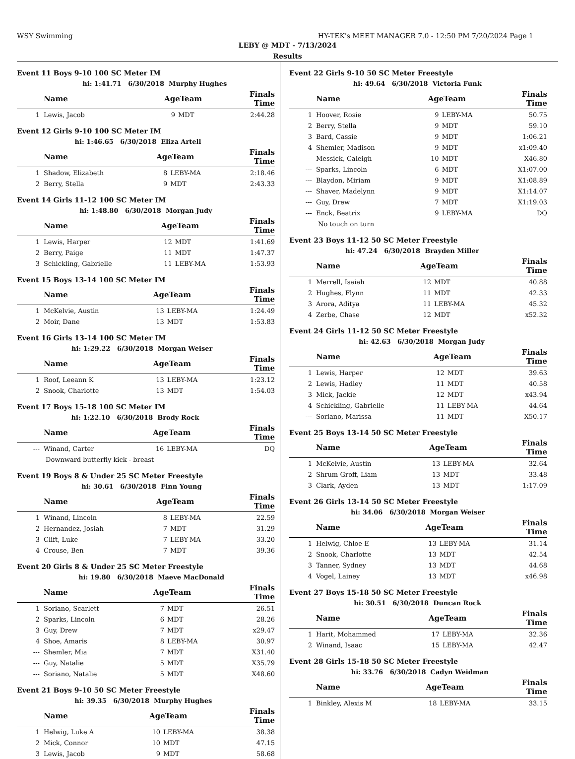WSY Swimming HY-TEK's MEET MANAGER 7.0 - 12:50 PM 7/20/2024 Page 1
LEBY @ MDT - 7/13/2024
Results
Event 11 Boys 9-10 100 SC Meter IM
| hi: 1:41.71 6/30/2018 | | Murphy Hughes | | | |
| | Name | AgeTeam | | Finals Time | |
| 1 | Lewis, Jacob | 9 | MDT | 2:44.28 | |
Event 12 Girls 9-10 100 SC Meter IM
| hi: 1:46.65 6/30/2018 | | Eliza Artell | | | |
| | Name | AgeTeam | | Finals Time | |
| 1 | Shadow, Elizabeth | 8 | LEBY-MA | 2:18.46 | |
| 2 | Berry, Stella | 9 | MDT | 2:43.33 | |
Event 14 Girls 11-12 100 SC Meter IM
| hi: 1:48.80 6/30/2018 | | Morgan Judy | | | |
| | Name | AgeTeam | | Finals Time | |
| 1 | Lewis, Harper | 12 | MDT | 1:41.69 | |
| 2 | Berry, Paige | 11 | MDT | 1:47.37 | |
| 3 | Schickling, Gabrielle | 11 | LEBY-MA | 1:53.93 | |
Event 15 Boys 13-14 100 SC Meter IM
| | Name | AgeTeam | | Finals Time | |
| --- | --- | --- | --- | --- | --- |
| 1 | McKelvie, Austin | 13 | LEBY-MA | 1:24.49 | |
| 2 | Moir, Dane | 13 | MDT | 1:53.83 | |
Event 16 Girls 13-14 100 SC Meter IM
| hi: 1:29.22 6/30/2018 | | Morgan Weiser | | | |
| | Name | AgeTeam | | Finals Time | |
| 1 | Roof, Leeann K | 13 | LEBY-MA | 1:23.12 | |
| 2 | Snook, Charlotte | 13 | MDT | 1:54.03 | |
Event 17 Boys 15-18 100 SC Meter IM
| hi: 1:22.10 6/30/2018 | | Brody Rock | | | |
| | Name | AgeTeam | | Finals Time | |
| --- | Winand, Carter | 16 | LEBY-MA | DQ | |
| Downward butterfly kick - breast | | | | | |
Event 19 Boys 8 & Under 25 SC Meter Freestyle
| hi: 30.61 6/30/2018 | | Finn Young | | | |
| | Name | AgeTeam | | Finals Time | |
| 1 | Winand, Lincoln | 8 | LEBY-MA | 22.59 | |
| 2 | Hernandez, Josiah | 7 | MDT | 31.29 | |
| 3 | Clift, Luke | 7 | LEBY-MA | 33.20 | |
| 4 | Crouse, Ben | 7 | MDT | 39.36 | |
Event 20 Girls 8 & Under 25 SC Meter Freestyle
| hi: 19.80 6/30/2018 | | Maeve MacDonald | | | |
| | Name | AgeTeam | | Finals Time | |
| 1 | Soriano, Scarlett | 7 | MDT | 26.51 | |
| 2 | Sparks, Lincoln | 6 | MDT | 28.26 | |
| 3 | Guy, Drew | 7 | MDT | x29.47 | |
| 4 | Shoe, Amaris | 8 | LEBY-MA | 30.97 | |
| --- | Shemler, Mia | 7 | MDT | X31.40 | |
| --- | Guy, Natalie | 5 | MDT | X35.79 | |
| --- | Soriano, Natalie | 5 | MDT | X48.60 | |
Event 21 Boys 9-10 50 SC Meter Freestyle
| hi: 39.35 6/30/2018 | | Murphy Hughes | | | |
| | Name | AgeTeam | | Finals Time | |
| 1 | Helwig, Luke A | 10 | LEBY-MA | 38.38 | |
| 2 | Mick, Connor | 10 | MDT | 47.15 | |
| 3 | Lewis, Jacob | 9 | MDT | 58.68 | |
Event 22 Girls 9-10 50 SC Meter Freestyle
| hi: 49.64 6/30/2018 | | Victoria Funk | | | |
| | Name | AgeTeam | | Finals Time | |
| 1 | Hoover, Rosie | 9 | LEBY-MA | 50.75 | |
| 2 | Berry, Stella | 9 | MDT | 59.10 | |
| 3 | Bard, Cassie | 9 | MDT | 1:06.21 | |
| 4 | Shemler, Madison | 9 | MDT | x1:09.40 | |
| --- | Messick, Caleigh | 10 | MDT | X46.80 | |
| --- | Sparks, Lincoln | 6 | MDT | X1:07.00 | |
| --- | Blaydon, Miriam | 9 | MDT | X1:08.89 | |
| --- | Shaver, Madelynn | 9 | MDT | X1:14.07 | |
| --- | Guy, Drew | 7 | MDT | X1:19.03 | |
| --- | Enck, Beatrix | 9 | LEBY-MA | DQ | |
| No touch on turn | | | | | |
Event 23 Boys 11-12 50 SC Meter Freestyle
| hi: 47.24 6/30/2018 | | Brayden Miller | | | |
| | Name | AgeTeam | | Finals Time | |
| 1 | Merrell, Isaiah | 12 | MDT | 40.88 | |
| 2 | Hughes, Flynn | 11 | MDT | 42.33 | |
| 3 | Arora, Aditya | 11 | LEBY-MA | 45.32 | |
| 4 | Zerbe, Chase | 12 | MDT | x52.32 | |
Event 24 Girls 11-12 50 SC Meter Freestyle
| hi: 42.63 6/30/2018 | | Morgan Judy | | | |
| | Name | AgeTeam | | Finals Time | |
| 1 | Lewis, Harper | 12 | MDT | 39.63 | |
| 2 | Lewis, Hadley | 11 | MDT | 40.58 | |
| 3 | Mick, Jackie | 12 | MDT | x43.94 | |
| 4 | Schickling, Gabrielle | 11 | LEBY-MA | 44.64 | |
| --- | Soriano, Marissa | 11 | MDT | X50.17 | |
Event 25 Boys 13-14 50 SC Meter Freestyle
| | Name | AgeTeam | | Finals Time | |
| --- | --- | --- | --- | --- | --- |
| 1 | McKelvie, Austin | 13 | LEBY-MA | 32.64 | |
| 2 | Shrum-Groff, Liam | 13 | MDT | 33.48 | |
| 3 | Clark, Ayden | 13 | MDT | 1:17.09 | |
Event 26 Girls 13-14 50 SC Meter Freestyle
| hi: 34.06 6/30/2018 | | Morgan Weiser | | | |
| | Name | AgeTeam | | Finals Time | |
| 1 | Helwig, Chloe E | 13 | LEBY-MA | 31.14 | |
| 2 | Snook, Charlotte | 13 | MDT | 42.54 | |
| 3 | Tanner, Sydney | 13 | MDT | 44.68 | |
| 4 | Vogel, Lainey | 13 | MDT | x46.98 | |
Event 27 Boys 15-18 50 SC Meter Freestyle
| hi: 30.51 6/30/2018 | | Duncan Rock | | | |
| | Name | AgeTeam | | Finals Time | |
| 1 | Harit, Mohammed | 17 | LEBY-MA | 32.36 | |
| 2 | Winand, Isaac | 15 | LEBY-MA | 42.47 | |
Event 28 Girls 15-18 50 SC Meter Freestyle
| hi: 33.76 6/30/2018 | | Cadyn Weidman | | | |
| | Name | AgeTeam | | Finals Time | |
| 1 | Binkley, Alexis M | 18 | LEBY-MA | 33.15 | |